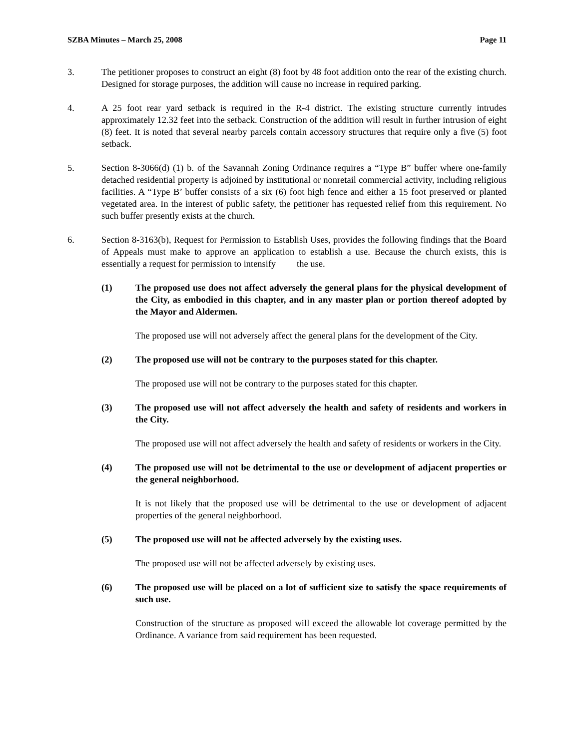SZBA Minutes – March 25, 2008 Page 11
3. The petitioner proposes to construct an eight (8) foot by 48 foot addition onto the rear of the existing church. Designed for storage purposes, the addition will cause no increase in required parking.
4. A 25 foot rear yard setback is required in the R-4 district. The existing structure currently intrudes approximately 12.32 feet into the setback. Construction of the addition will result in further intrusion of eight (8) feet. It is noted that several nearby parcels contain accessory structures that require only a five (5) foot setback.
5. Section 8-3066(d) (1) b. of the Savannah Zoning Ordinance requires a “Type B” buffer where one-family detached residential property is adjoined by institutional or nonretail commercial activity, including religious facilities. A “Type B’ buffer consists of a six (6) foot high fence and either a 15 foot preserved or planted vegetated area. In the interest of public safety, the petitioner has requested relief from this requirement. No such buffer presently exists at the church.
6. Section 8-3163(b), Request for Permission to Establish Uses, provides the following findings that the Board of Appeals must make to approve an application to establish a use. Because the church exists, this is essentially a request for permission to intensify the use.
(1) The proposed use does not affect adversely the general plans for the physical development of the City, as embodied in this chapter, and in any master plan or portion thereof adopted by the Mayor and Aldermen.
The proposed use will not adversely affect the general plans for the development of the City.
(2) The proposed use will not be contrary to the purposes stated for this chapter.
The proposed use will not be contrary to the purposes stated for this chapter.
(3) The proposed use will not affect adversely the health and safety of residents and workers in the City.
The proposed use will not affect adversely the health and safety of residents or workers in the City.
(4) The proposed use will not be detrimental to the use or development of adjacent properties or the general neighborhood.
It is not likely that the proposed use will be detrimental to the use or development of adjacent properties of the general neighborhood.
(5) The proposed use will not be affected adversely by the existing uses.
The proposed use will not be affected adversely by existing uses.
(6) The proposed use will be placed on a lot of sufficient size to satisfy the space requirements of such use.
Construction of the structure as proposed will exceed the allowable lot coverage permitted by the Ordinance. A variance from said requirement has been requested.